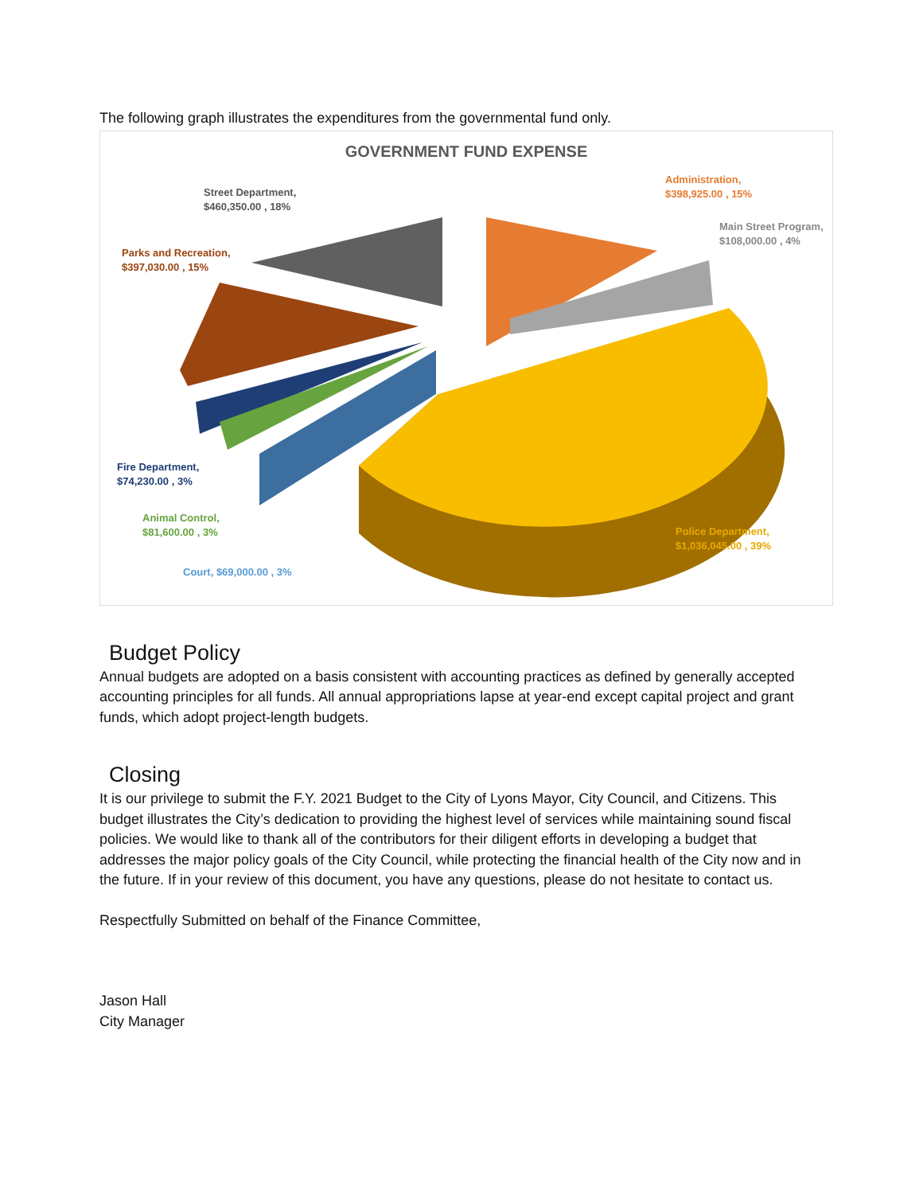The following graph illustrates the expenditures from the governmental fund only.
GOVERNMENT FUND EXPENSE
Administration,
$398,925.00 , 15%
Main Street Program,
$108,000.00 , 4%
Street Department,
$460,350.00 , 18%
Parks and Recreation,
$397,030.00 , 15%
Fire Department,
$74,230.00 , 3%
Animal Control,
$81,600.00 , 3%
Court, $69,000.00 , 3%
Police Department,
$1,036,045.00 , 39%
Budget Policy
Annual budgets are adopted on a basis consistent with accounting practices as defined by generally accepted accounting principles for all funds. All annual appropriations lapse at year-end except capital project and grant funds, which adopt project-length budgets.
Closing
It is our privilege to submit the F.Y. 2021 Budget to the City of Lyons Mayor, City Council, and Citizens. This budget illustrates the City’s dedication to providing the highest level of services while maintaining sound fiscal policies. We would like to thank all of the contributors for their diligent efforts in developing a budget that addresses the major policy goals of the City Council, while protecting the financial health of the City now and in the future. If in your review of this document, you have any questions, please do not hesitate to contact us.
Respectfully Submitted on behalf of the Finance Committee,
Jason Hall
City Manager